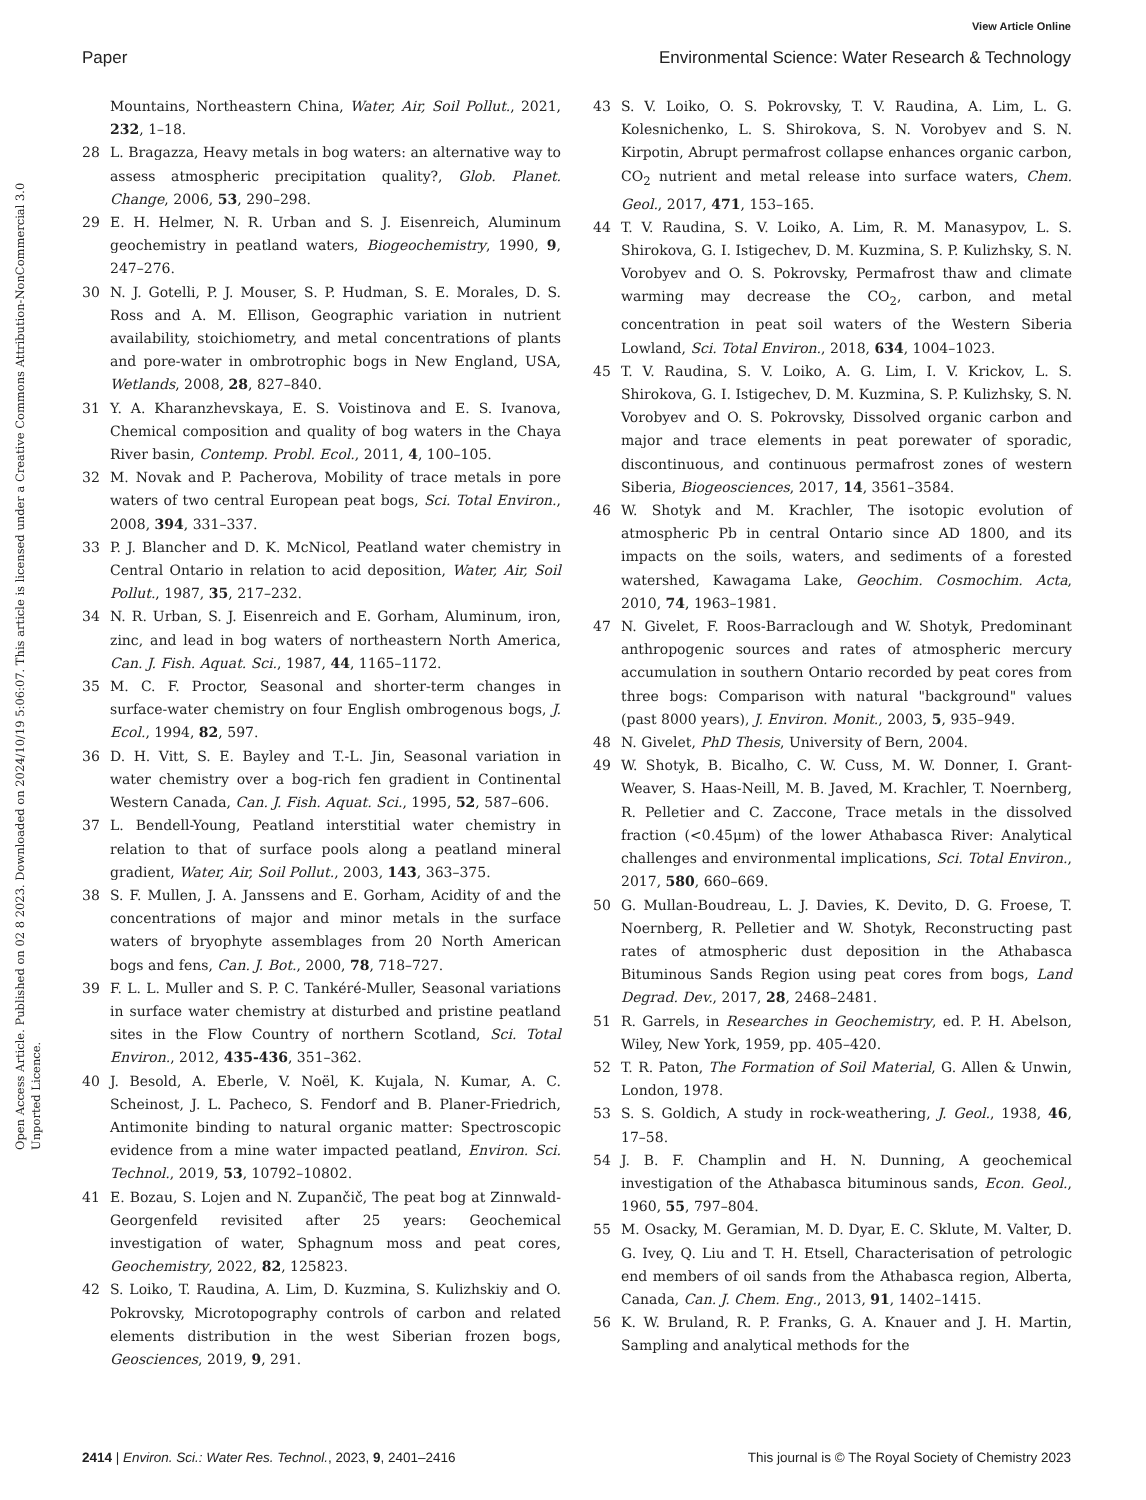View Article Online
Paper Environmental Science: Water Research & Technology
Open Access Article. Published on 02 8 2023. Downloaded on 2024/10/19 5:06:07. This article is licensed under a Creative Commons Attribution-NonCommercial 3.0 Unported Licence.
Mountains, Northeastern China, Water, Air, Soil Pollut., 2021, 232, 1–18.
28 L. Bragazza, Heavy metals in bog waters: an alternative way to assess atmospheric precipitation quality?, Glob. Planet. Change, 2006, 53, 290–298.
29 E. H. Helmer, N. R. Urban and S. J. Eisenreich, Aluminum geochemistry in peatland waters, Biogeochemistry, 1990, 9, 247–276.
30 N. J. Gotelli, P. J. Mouser, S. P. Hudman, S. E. Morales, D. S. Ross and A. M. Ellison, Geographic variation in nutrient availability, stoichiometry, and metal concentrations of plants and pore-water in ombrotrophic bogs in New England, USA, Wetlands, 2008, 28, 827–840.
31 Y. A. Kharanzhevskaya, E. S. Voistinova and E. S. Ivanova, Chemical composition and quality of bog waters in the Chaya River basin, Contemp. Probl. Ecol., 2011, 4, 100–105.
32 M. Novak and P. Pacherova, Mobility of trace metals in pore waters of two central European peat bogs, Sci. Total Environ., 2008, 394, 331–337.
33 P. J. Blancher and D. K. McNicol, Peatland water chemistry in Central Ontario in relation to acid deposition, Water, Air, Soil Pollut., 1987, 35, 217–232.
34 N. R. Urban, S. J. Eisenreich and E. Gorham, Aluminum, iron, zinc, and lead in bog waters of northeastern North America, Can. J. Fish. Aquat. Sci., 1987, 44, 1165–1172.
35 M. C. F. Proctor, Seasonal and shorter-term changes in surface-water chemistry on four English ombrogenous bogs, J. Ecol., 1994, 82, 597.
36 D. H. Vitt, S. E. Bayley and T.-L. Jin, Seasonal variation in water chemistry over a bog-rich fen gradient in Continental Western Canada, Can. J. Fish. Aquat. Sci., 1995, 52, 587–606.
37 L. Bendell-Young, Peatland interstitial water chemistry in relation to that of surface pools along a peatland mineral gradient, Water, Air, Soil Pollut., 2003, 143, 363–375.
38 S. F. Mullen, J. A. Janssens and E. Gorham, Acidity of and the concentrations of major and minor metals in the surface waters of bryophyte assemblages from 20 North American bogs and fens, Can. J. Bot., 2000, 78, 718–727.
39 F. L. L. Muller and S. P. C. Tankéré-Muller, Seasonal variations in surface water chemistry at disturbed and pristine peatland sites in the Flow Country of northern Scotland, Sci. Total Environ., 2012, 435-436, 351–362.
40 J. Besold, A. Eberle, V. Noël, K. Kujala, N. Kumar, A. C. Scheinost, J. L. Pacheco, S. Fendorf and B. Planer-Friedrich, Antimonite binding to natural organic matter: Spectroscopic evidence from a mine water impacted peatland, Environ. Sci. Technol., 2019, 53, 10792–10802.
41 E. Bozau, S. Lojen and N. Zupančič, The peat bog at Zinnwald-Georgenfeld revisited after 25 years: Geochemical investigation of water, Sphagnum moss and peat cores, Geochemistry, 2022, 82, 125823.
42 S. Loiko, T. Raudina, A. Lim, D. Kuzmina, S. Kulizhskiy and O. Pokrovsky, Microtopography controls of carbon and related elements distribution in the west Siberian frozen bogs, Geosciences, 2019, 9, 291.
43 S. V. Loiko, O. S. Pokrovsky, T. V. Raudina, A. Lim, L. G. Kolesnichenko, L. S. Shirokova, S. N. Vorobyev and S. N. Kirpotin, Abrupt permafrost collapse enhances organic carbon, CO<sub>2</sub> nutrient and metal release into surface waters, Chem. Geol., 2017, 471, 153–165.
44 T. V. Raudina, S. V. Loiko, A. Lim, R. M. Manasypov, L. S. Shirokova, G. I. Istigechev, D. M. Kuzmina, S. P. Kulizhsky, S. N. Vorobyev and O. S. Pokrovsky, Permafrost thaw and climate warming may decrease the CO<sub>2</sub>, carbon, and metal concentration in peat soil waters of the Western Siberia Lowland, Sci. Total Environ., 2018, 634, 1004–1023.
45 T. V. Raudina, S. V. Loiko, A. G. Lim, I. V. Krickov, L. S. Shirokova, G. I. Istigechev, D. M. Kuzmina, S. P. Kulizhsky, S. N. Vorobyev and O. S. Pokrovsky, Dissolved organic carbon and major and trace elements in peat porewater of sporadic, discontinuous, and continuous permafrost zones of western Siberia, Biogeosciences, 2017, 14, 3561–3584.
46 W. Shotyk and M. Krachler, The isotopic evolution of atmospheric Pb in central Ontario since AD 1800, and its impacts on the soils, waters, and sediments of a forested watershed, Kawagama Lake, Geochim. Cosmochim. Acta, 2010, 74, 1963–1981.
47 N. Givelet, F. Roos-Barraclough and W. Shotyk, Predominant anthropogenic sources and rates of atmospheric mercury accumulation in southern Ontario recorded by peat cores from three bogs: Comparison with natural "background" values (past 8000 years), J. Environ. Monit., 2003, 5, 935–949.
48 N. Givelet, PhD Thesis, University of Bern, 2004.
49 W. Shotyk, B. Bicalho, C. W. Cuss, M. W. Donner, I. Grant-Weaver, S. Haas-Neill, M. B. Javed, M. Krachler, T. Noernberg, R. Pelletier and C. Zaccone, Trace metals in the dissolved fraction (<0.45μm) of the lower Athabasca River: Analytical challenges and environmental implications, Sci. Total Environ., 2017, 580, 660–669.
50 G. Mullan-Boudreau, L. J. Davies, K. Devito, D. G. Froese, T. Noernberg, R. Pelletier and W. Shotyk, Reconstructing past rates of atmospheric dust deposition in the Athabasca Bituminous Sands Region using peat cores from bogs, Land Degrad. Dev., 2017, 28, 2468–2481.
51 R. Garrels, in Researches in Geochemistry, ed. P. H. Abelson, Wiley, New York, 1959, pp. 405–420.
52 T. R. Paton, The Formation of Soil Material, G. Allen & Unwin, London, 1978.
53 S. S. Goldich, A study in rock-weathering, J. Geol., 1938, 46, 17–58.
54 J. B. F. Champlin and H. N. Dunning, A geochemical investigation of the Athabasca bituminous sands, Econ. Geol., 1960, 55, 797–804.
55 M. Osacky, M. Geramian, M. D. Dyar, E. C. Sklute, M. Valter, D. G. Ivey, Q. Liu and T. H. Etsell, Characterisation of petrologic end members of oil sands from the Athabasca region, Alberta, Canada, Can. J. Chem. Eng., 2013, 91, 1402–1415.
56 K. W. Bruland, R. P. Franks, G. A. Knauer and J. H. Martin, Sampling and analytical methods for the
2414 | Environ. Sci.: Water Res. Technol., 2023, 9, 2401–2416 This journal is © The Royal Society of Chemistry 2023